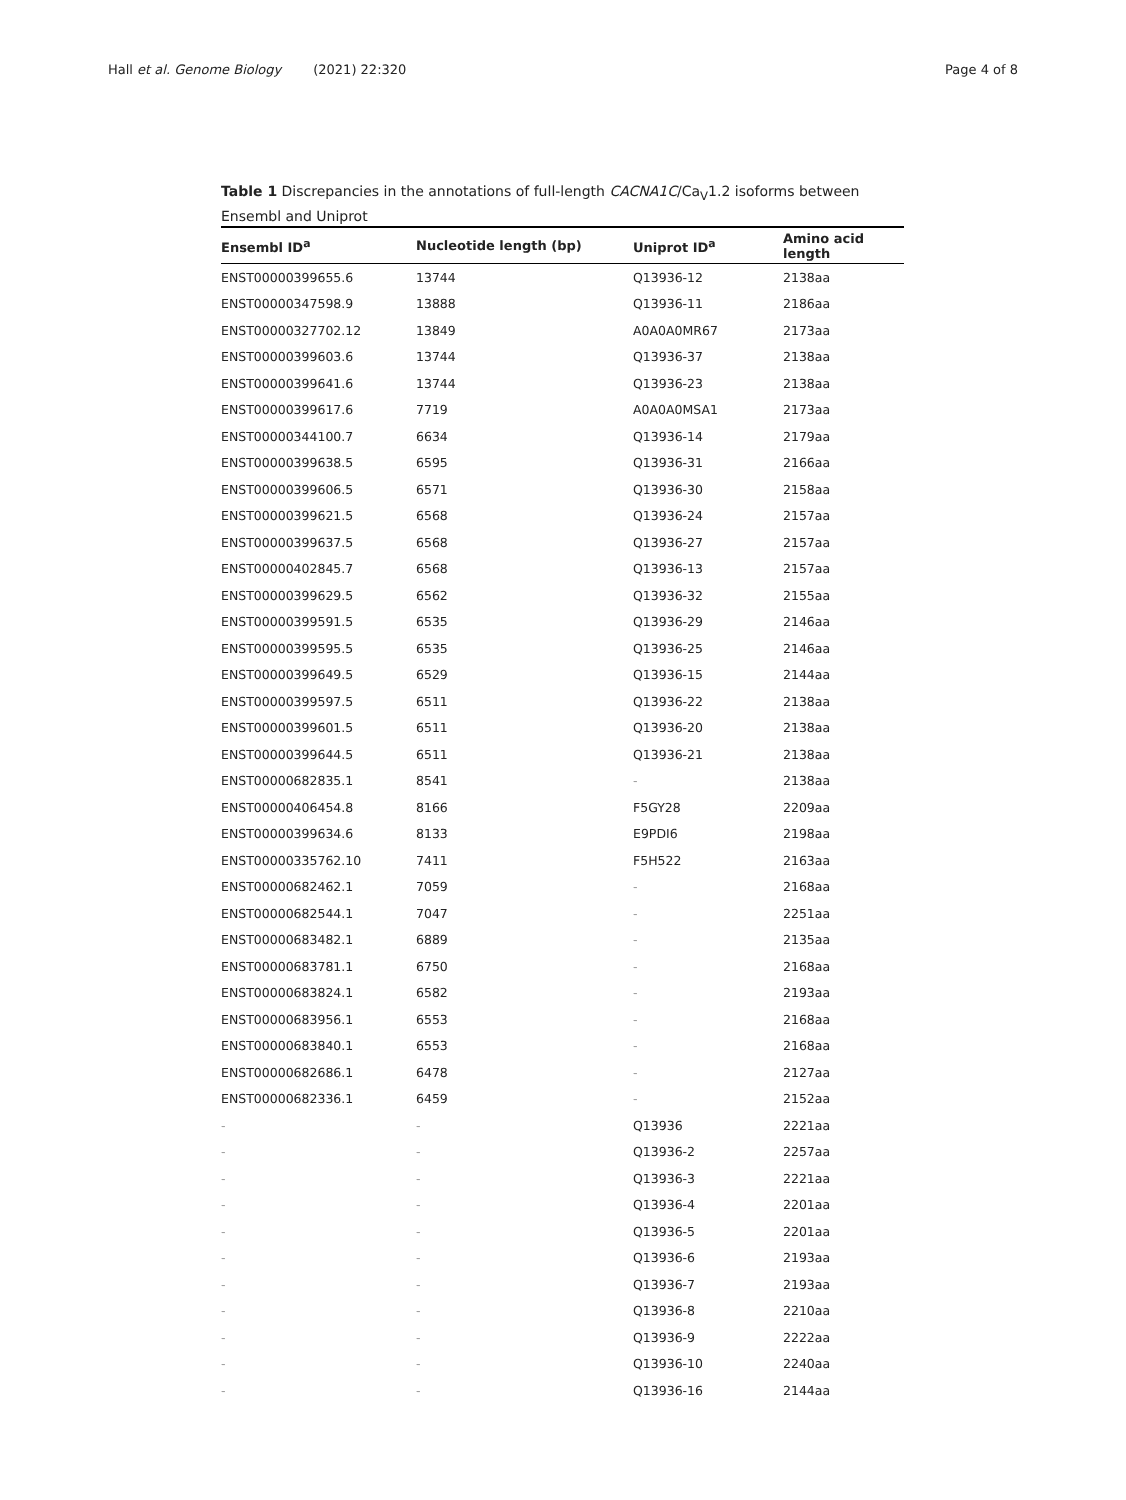Hall et al. Genome Biology (2021) 22:320
Page 4 of 8
Table 1 Discrepancies in the annotations of full-length CACNA1C/Ca<sub>V</sub>1.2 isoforms between Ensembl and Uniprot
| Ensembl ID<sup>a</sup> | Nucleotide length (bp) | Uniprot ID<sup>a</sup> | Amino acid length |
| --- | --- | --- | --- |
| ENST00000399655.6 | 13744 | Q13936-12 | 2138aa |
| ENST00000347598.9 | 13888 | Q13936-11 | 2186aa |
| ENST00000327702.12 | 13849 | A0A0A0MR67 | 2173aa |
| ENST00000399603.6 | 13744 | Q13936-37 | 2138aa |
| ENST00000399641.6 | 13744 | Q13936-23 | 2138aa |
| ENST00000399617.6 | 7719 | A0A0A0MSA1 | 2173aa |
| ENST00000344100.7 | 6634 | Q13936-14 | 2179aa |
| ENST00000399638.5 | 6595 | Q13936-31 | 2166aa |
| ENST00000399606.5 | 6571 | Q13936-30 | 2158aa |
| ENST00000399621.5 | 6568 | Q13936-24 | 2157aa |
| ENST00000399637.5 | 6568 | Q13936-27 | 2157aa |
| ENST00000402845.7 | 6568 | Q13936-13 | 2157aa |
| ENST00000399629.5 | 6562 | Q13936-32 | 2155aa |
| ENST00000399591.5 | 6535 | Q13936-29 | 2146aa |
| ENST00000399595.5 | 6535 | Q13936-25 | 2146aa |
| ENST00000399649.5 | 6529 | Q13936-15 | 2144aa |
| ENST00000399597.5 | 6511 | Q13936-22 | 2138aa |
| ENST00000399601.5 | 6511 | Q13936-20 | 2138aa |
| ENST00000399644.5 | 6511 | Q13936-21 | 2138aa |
| ENST00000682835.1 | 8541 | - | 2138aa |
| ENST00000406454.8 | 8166 | F5GY28 | 2209aa |
| ENST00000399634.6 | 8133 | E9PDI6 | 2198aa |
| ENST00000335762.10 | 7411 | F5H522 | 2163aa |
| ENST00000682462.1 | 7059 | - | 2168aa |
| ENST00000682544.1 | 7047 | - | 2251aa |
| ENST00000683482.1 | 6889 | - | 2135aa |
| ENST00000683781.1 | 6750 | - | 2168aa |
| ENST00000683824.1 | 6582 | - | 2193aa |
| ENST00000683956.1 | 6553 | - | 2168aa |
| ENST00000683840.1 | 6553 | - | 2168aa |
| ENST00000682686.1 | 6478 | - | 2127aa |
| ENST00000682336.1 | 6459 | - | 2152aa |
| - | - | Q13936 | 2221aa |
| - | - | Q13936-2 | 2257aa |
| - | - | Q13936-3 | 2221aa |
| - | - | Q13936-4 | 2201aa |
| - | - | Q13936-5 | 2201aa |
| - | - | Q13936-6 | 2193aa |
| - | - | Q13936-7 | 2193aa |
| - | - | Q13936-8 | 2210aa |
| - | - | Q13936-9 | 2222aa |
| - | - | Q13936-10 | 2240aa |
| - | - | Q13936-16 | 2144aa |